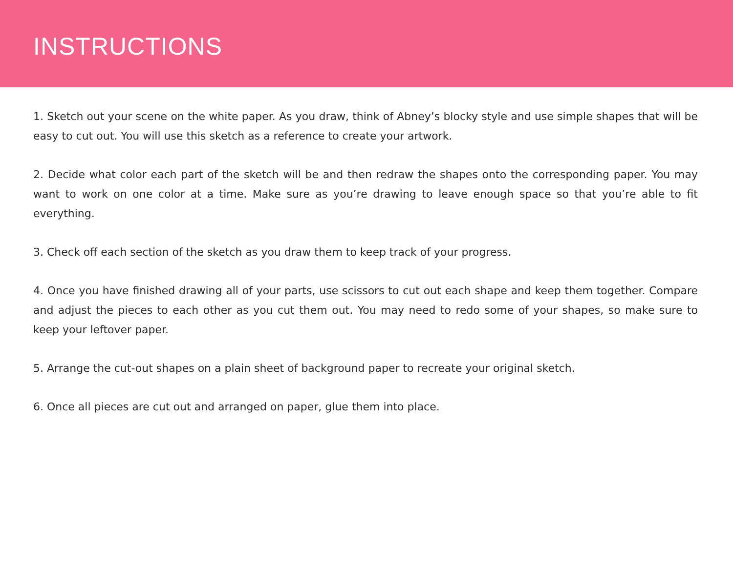INSTRUCTIONS
1. Sketch out your scene on the white paper. As you draw, think of Abney’s blocky style and use simple shapes that will be easy to cut out. You will use this sketch as a reference to create your artwork.
2. Decide what color each part of the sketch will be and then redraw the shapes onto the corresponding paper. You may want to work on one color at a time. Make sure as you’re drawing to leave enough space so that you’re able to fit everything.
3. Check off each section of the sketch as you draw them to keep track of your progress.
4. Once you have finished drawing all of your parts, use scissors to cut out each shape and keep them together. Compare and adjust the pieces to each other as you cut them out. You may need to redo some of your shapes, so make sure to keep your leftover paper.
5. Arrange the cut-out shapes on a plain sheet of background paper to recreate your original sketch.
6. Once all pieces are cut out and arranged on paper, glue them into place.